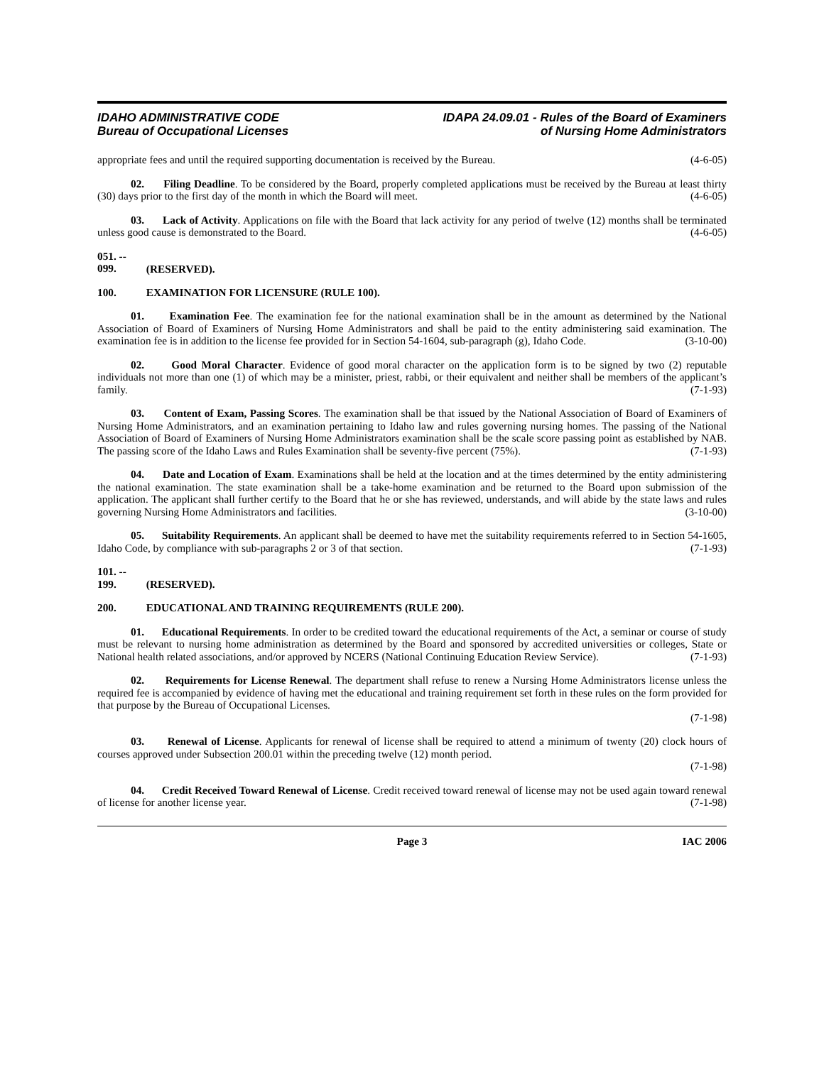IDAHO ADMINISTRATIVE CODE
Bureau of Occupational Licenses
IDAPA 24.09.01 - Rules of the Board of Examiners
of Nursing Home Administrators
appropriate fees and until the required supporting documentation is received by the Bureau. (4-6-05)
02. Filing Deadline. To be considered by the Board, properly completed applications must be received by the Bureau at least thirty (30) days prior to the first day of the month in which the Board will meet. (4-6-05)
03. Lack of Activity. Applications on file with the Board that lack activity for any period of twelve (12) months shall be terminated unless good cause is demonstrated to the Board. (4-6-05)
051. -- 099. (RESERVED).
100. EXAMINATION FOR LICENSURE (RULE 100).
01. Examination Fee. The examination fee for the national examination shall be in the amount as determined by the National Association of Board of Examiners of Nursing Home Administrators and shall be paid to the entity administering said examination. The examination fee is in addition to the license fee provided for in Section 54-1604, sub-paragraph (g), Idaho Code. (3-10-00)
02. Good Moral Character. Evidence of good moral character on the application form is to be signed by two (2) reputable individuals not more than one (1) of which may be a minister, priest, rabbi, or their equivalent and neither shall be members of the applicant’s family. (7-1-93)
03. Content of Exam, Passing Scores. The examination shall be that issued by the National Association of Board of Examiners of Nursing Home Administrators, and an examination pertaining to Idaho law and rules governing nursing homes. The passing of the National Association of Board of Examiners of Nursing Home Administrators examination shall be the scale score passing point as established by NAB. The passing score of the Idaho Laws and Rules Examination shall be seventy-five percent (75%). (7-1-93)
04. Date and Location of Exam. Examinations shall be held at the location and at the times determined by the entity administering the national examination. The state examination shall be a take-home examination and be returned to the Board upon submission of the application. The applicant shall further certify to the Board that he or she has reviewed, understands, and will abide by the state laws and rules governing Nursing Home Administrators and facilities. (3-10-00)
05. Suitability Requirements. An applicant shall be deemed to have met the suitability requirements referred to in Section 54-1605, Idaho Code, by compliance with sub-paragraphs 2 or 3 of that section. (7-1-93)
101. -- 199. (RESERVED).
200. EDUCATIONAL AND TRAINING REQUIREMENTS (RULE 200).
01. Educational Requirements. In order to be credited toward the educational requirements of the Act, a seminar or course of study must be relevant to nursing home administration as determined by the Board and sponsored by accredited universities or colleges, State or National health related associations, and/or approved by NCERS (National Continuing Education Review Service). (7-1-93)
02. Requirements for License Renewal. The department shall refuse to renew a Nursing Home Administrators license unless the required fee is accompanied by evidence of having met the educational and training requirement set forth in these rules on the form provided for that purpose by the Bureau of Occupational Licenses.
(7-1-98)
03. Renewal of License. Applicants for renewal of license shall be required to attend a minimum of twenty (20) clock hours of courses approved under Subsection 200.01 within the preceding twelve (12) month period.
(7-1-98)
04. Credit Received Toward Renewal of License. Credit received toward renewal of license may not be used again toward renewal of license for another license year. (7-1-98)
Page 3 IAC 2006